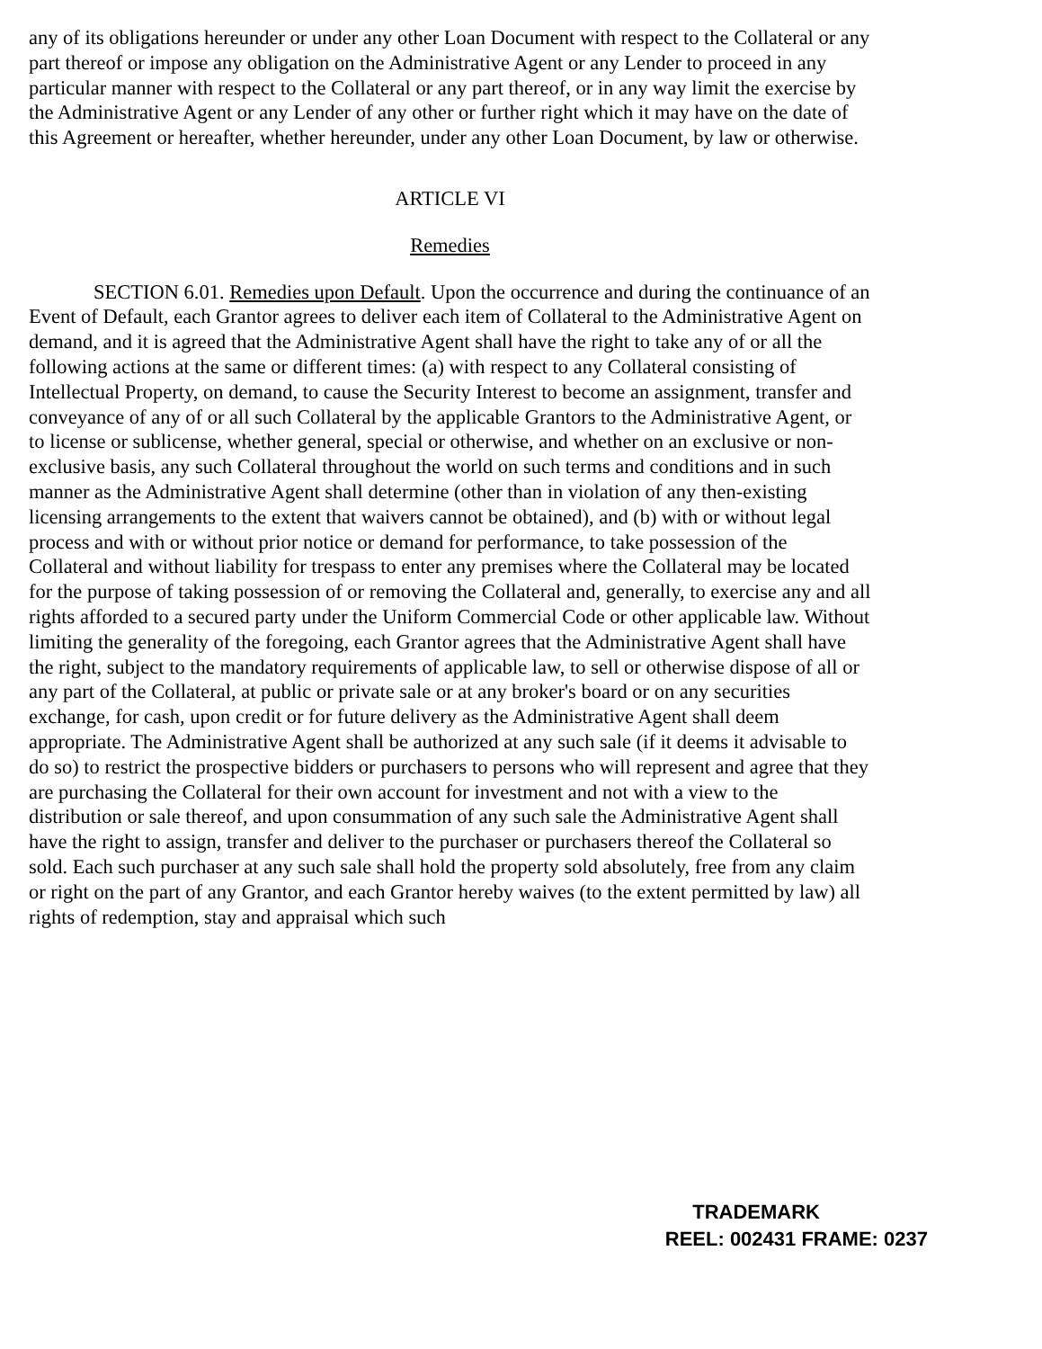any of its obligations hereunder or under any other Loan Document with respect to the Collateral or any part thereof or impose any obligation on the Administrative Agent or any Lender to proceed in any particular manner with respect to the Collateral or any part thereof, or in any way limit the exercise by the Administrative Agent or any Lender of any other or further right which it may have on the date of this Agreement or hereafter, whether hereunder, under any other Loan Document, by law or otherwise.
ARTICLE VI
Remedies
SECTION 6.01. Remedies upon Default. Upon the occurrence and during the continuance of an Event of Default, each Grantor agrees to deliver each item of Collateral to the Administrative Agent on demand, and it is agreed that the Administrative Agent shall have the right to take any of or all the following actions at the same or different times: (a) with respect to any Collateral consisting of Intellectual Property, on demand, to cause the Security Interest to become an assignment, transfer and conveyance of any of or all such Collateral by the applicable Grantors to the Administrative Agent, or to license or sublicense, whether general, special or otherwise, and whether on an exclusive or non-exclusive basis, any such Collateral throughout the world on such terms and conditions and in such manner as the Administrative Agent shall determine (other than in violation of any then-existing licensing arrangements to the extent that waivers cannot be obtained), and (b) with or without legal process and with or without prior notice or demand for performance, to take possession of the Collateral and without liability for trespass to enter any premises where the Collateral may be located for the purpose of taking possession of or removing the Collateral and, generally, to exercise any and all rights afforded to a secured party under the Uniform Commercial Code or other applicable law. Without limiting the generality of the foregoing, each Grantor agrees that the Administrative Agent shall have the right, subject to the mandatory requirements of applicable law, to sell or otherwise dispose of all or any part of the Collateral, at public or private sale or at any broker's board or on any securities exchange, for cash, upon credit or for future delivery as the Administrative Agent shall deem appropriate. The Administrative Agent shall be authorized at any such sale (if it deems it advisable to do so) to restrict the prospective bidders or purchasers to persons who will represent and agree that they are purchasing the Collateral for their own account for investment and not with a view to the distribution or sale thereof, and upon consummation of any such sale the Administrative Agent shall have the right to assign, transfer and deliver to the purchaser or purchasers thereof the Collateral so sold. Each such purchaser at any such sale shall hold the property sold absolutely, free from any claim or right on the part of any Grantor, and each Grantor hereby waives (to the extent permitted by law) all rights of redemption, stay and appraisal which such
TRADEMARK
REEL: 002431 FRAME: 0237